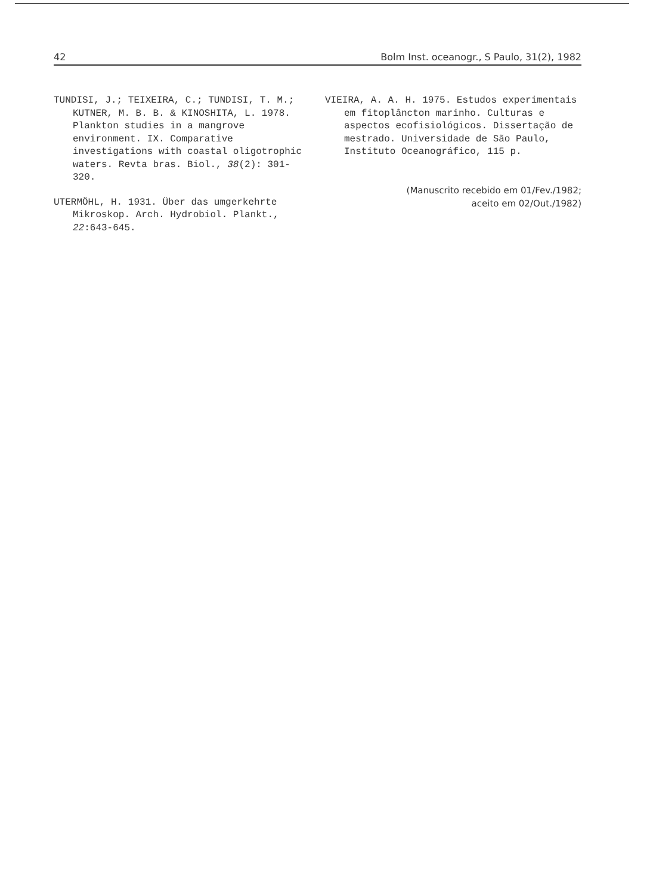42 Bolm Inst. oceanogr., S Paulo, 31(2), 1982
TUNDISI, J.; TEIXEIRA, C.; TUNDISI, T. M.; KUTNER, M. B. B. & KINOSHITA, L. 1978. Plankton studies in a mangrove environment. IX. Comparative investigations with coastal oligotrophic waters. Revta bras. Biol., 38(2): 301-320.
UTERMÖHL, H. 1931. Über das umgerkehrte Mikroskop. Arch. Hydrobiol. Plankt., 22:643-645.
VIEIRA, A. A. H. 1975. Estudos experimentais em fitoplâncton marinho. Culturas e aspectos ecofisiológicos. Dissertação de mestrado. Universidade de São Paulo, Instituto Oceanográfico, 115 p.
(Manuscrito recebido em 01/Fev./1982;
aceito em 02/Out./1982)